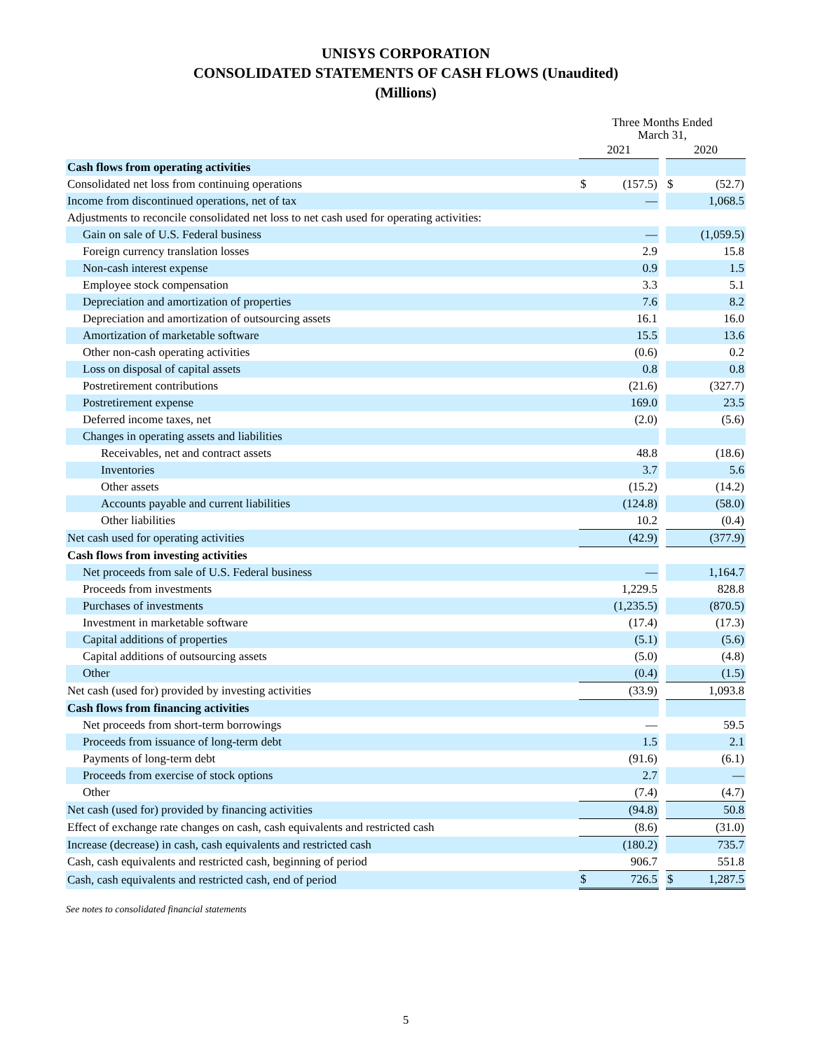UNISYS CORPORATION
CONSOLIDATED STATEMENTS OF CASH FLOWS (Unaudited)
(Millions)
| | Three Months Ended March 31, | | | | |
| | 2021 | | | 2020 | |
| Cash flows from operating activities | | | | | |
| Consolidated net loss from continuing operations | $ | (157.5) | | $ | (52.7) |
| Income from discontinued operations, net of tax | | — | | | 1,068.5 |
| Adjustments to reconcile consolidated net loss to net cash used for operating activities: | | | | | |
| Gain on sale of U.S. Federal business | | — | | | (1,059.5) |
| Foreign currency translation losses | | 2.9 | | | 15.8 |
| Non-cash interest expense | | 0.9 | | | 1.5 |
| Employee stock compensation | | 3.3 | | | 5.1 |
| Depreciation and amortization of properties | | 7.6 | | | 8.2 |
| Depreciation and amortization of outsourcing assets | | 16.1 | | | 16.0 |
| Amortization of marketable software | | 15.5 | | | 13.6 |
| Other non-cash operating activities | | (0.6) | | | 0.2 |
| Loss on disposal of capital assets | | 0.8 | | | 0.8 |
| Postretirement contributions | | (21.6) | | | (327.7) |
| Postretirement expense | | 169.0 | | | 23.5 |
| Deferred income taxes, net | | (2.0) | | | (5.6) |
| Changes in operating assets and liabilities | | | | | |
| Receivables, net and contract assets | | 48.8 | | | (18.6) |
| Inventories | | 3.7 | | | 5.6 |
| Other assets | | (15.2) | | | (14.2) |
| Accounts payable and current liabilities | | (124.8) | | | (58.0) |
| Other liabilities | | 10.2 | | | (0.4) |
| Net cash used for operating activities | | (42.9) | | | (377.9) |
| Cash flows from investing activities | | | | | |
| Net proceeds from sale of U.S. Federal business | | — | | | 1,164.7 |
| Proceeds from investments | | 1,229.5 | | | 828.8 |
| Purchases of investments | | (1,235.5) | | | (870.5) |
| Investment in marketable software | | (17.4) | | | (17.3) |
| Capital additions of properties | | (5.1) | | | (5.6) |
| Capital additions of outsourcing assets | | (5.0) | | | (4.8) |
| Other | | (0.4) | | | (1.5) |
| Net cash (used for) provided by investing activities | | (33.9) | | | 1,093.8 |
| Cash flows from financing activities | | | | | |
| Net proceeds from short-term borrowings | | — | | | 59.5 |
| Proceeds from issuance of long-term debt | | 1.5 | | | 2.1 |
| Payments of long-term debt | | (91.6) | | | (6.1) |
| Proceeds from exercise of stock options | | 2.7 | | | — |
| Other | | (7.4) | | | (4.7) |
| Net cash (used for) provided by financing activities | | (94.8) | | | 50.8 |
| Effect of exchange rate changes on cash, cash equivalents and restricted cash | | (8.6) | | | (31.0) |
| Increase (decrease) in cash, cash equivalents and restricted cash | | (180.2) | | | 735.7 |
| Cash, cash equivalents and restricted cash, beginning of period | | 906.7 | | | 551.8 |
| Cash, cash equivalents and restricted cash, end of period | $ | 726.5 | | $ | 1,287.5 |
See notes to consolidated financial statements
5